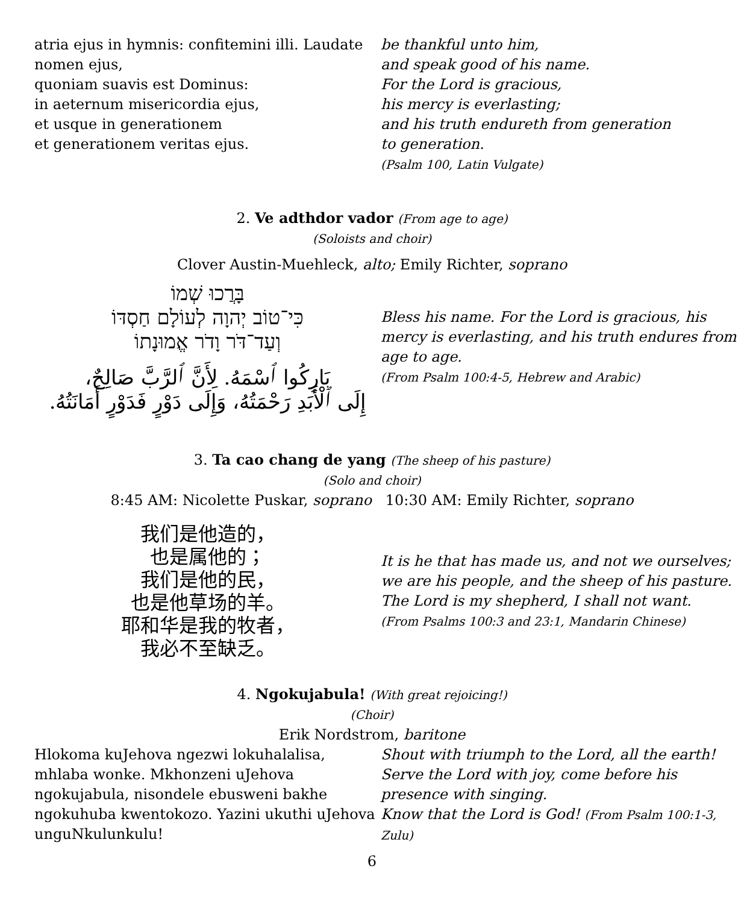atria ejus in hymnis: confitemini illi. Laudate nomen ejus,
quoniam suavis est Dominus:
in aeternum misericordia ejus,
et usque in generationem
et generationem veritas ejus.
be thankful unto him,
and speak good of his name.
For the Lord is gracious,
his mercy is everlasting;
and his truth endureth from generation
to generation.
(Psalm 100, Latin Vulgate)
2. Ve adthdor vador (From age to age)
(Soloists and choir)
Clover Austin-Muehleck, alto; Emily Richter, soprano
בָּרֲכוּ שְׁמוֹ
כִּי־טוֹב יְהוָה לְעוֹלָם חַסְדּוֹ
וְעַד־דֹּר וָדֹר אֱמוּנָתוֹ
بَارِكُوا ٱسْمَهُ. لِأَنَّ ٱلرَّبَّ صَالِحٌ،
إِلَى ٱلْأَبَدِ رَحْمَتُهُ، وَإِلَى دَوْرٍ فَدَوْرٍ أَمَانَتُهُ.
Bless his name. For the Lord is gracious, his mercy is everlasting, and his truth endures from age to age.
(From Psalm 100:4-5, Hebrew and Arabic)
3. Ta cao chang de yang (The sheep of his pasture)
(Solo and choir)
8:45 AM: Nicolette Puskar, soprano 10:30 AM: Emily Richter, soprano
我们是他造的，
也是属他的；
我们是他的民，
也是他草场的羊。
耶和华是我的牧者，
我必不至缺乏。
It is he that has made us, and not we ourselves;
we are his people, and the sheep of his pasture.
The Lord is my shepherd, I shall not want.
(From Psalms 100:3 and 23:1, Mandarin Chinese)
4. Ngokujabula! (With great rejoicing!)
(Choir)
Erik Nordstrom, baritone
Hlokoma kuJehova ngezwi lokuhalalisa, mhlaba wonke. Mkhonzeni uJehova ngokujabula, nisondele ebusweni bakhe ngokuhuba kwentokozo. Yazini ukuthi uJehova unguNkulunkulu!
Shout with triumph to the Lord, all the earth! Serve the Lord with joy, come before his presence with singing.
Know that the Lord is God! (From Psalm 100:1-3, Zulu)
6